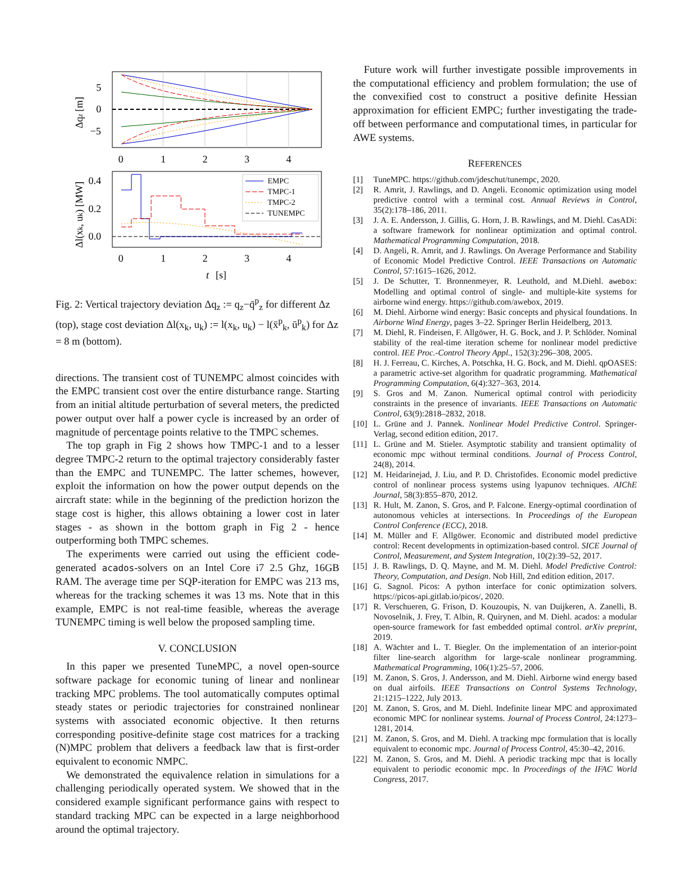5
0
−5
0
1
2
3
4
Δqz [m]
EMPC
TMPC-1
TMPC-2
TUNEMPC
0.4
0.2
0.0
0
1
2
3
4
t
[s]
Δl(xk, uk) [MW]
Fig. 2: Vertical trajectory deviation Δq<sub>z</sub> := q<sub>z</sub>−q̄<sup>p</sup><sub>z</sub> for different Δz (top), stage cost deviation Δl(x<sub>k</sub>, u<sub>k</sub>) := l(x<sub>k</sub>, u<sub>k</sub>) − l(x̄<sup>p</sup><sub>k</sub>, ū<sup>p</sup><sub>k</sub>) for Δz = 8 m (bottom).
directions. The transient cost of TUNEMPC almost coincides with the EMPC transient cost over the entire disturbance range. Starting from an initial altitude perturbation of several meters, the predicted power output over half a power cycle is increased by an order of magnitude of percentage points relative to the TMPC schemes.
The top graph in Fig 2 shows how TMPC-1 and to a lesser degree TMPC-2 return to the optimal trajectory considerably faster than the EMPC and TUNEMPC. The latter schemes, however, exploit the information on how the power output depends on the aircraft state: while in the beginning of the prediction horizon the stage cost is higher, this allows obtaining a lower cost in later stages - as shown in the bottom graph in Fig 2 - hence outperforming both TMPC schemes.
The experiments were carried out using the efficient code-generated acados-solvers on an Intel Core i7 2.5 Ghz, 16GB RAM. The average time per SQP-iteration for EMPC was 213 ms, whereas for the tracking schemes it was 13 ms. Note that in this example, EMPC is not real-time feasible, whereas the average TUNEMPC timing is well below the proposed sampling time.
V. CONCLUSION
In this paper we presented TuneMPC, a novel open-source software package for economic tuning of linear and nonlinear tracking MPC problems. The tool automatically computes optimal steady states or periodic trajectories for constrained nonlinear systems with associated economic objective. It then returns corresponding positive-definite stage cost matrices for a tracking (N)MPC problem that delivers a feedback law that is first-order equivalent to economic NMPC.
We demonstrated the equivalence relation in simulations for a challenging periodically operated system. We showed that in the considered example significant performance gains with respect to standard tracking MPC can be expected in a large neighborhood around the optimal trajectory.
Future work will further investigate possible improvements in the computational efficiency and problem formulation; the use of the convexified cost to construct a positive definite Hessian approximation for efficient EMPC; further investigating the trade-off between performance and computational times, in particular for AWE systems.
REFERENCES
[1] TuneMPC. https://github.com/jdeschut/tunempc, 2020.
[2] R. Amrit, J. Rawlings, and D. Angeli. Economic optimization using model predictive control with a terminal cost. Annual Reviews in Control, 35(2):178–186, 2011.
[3] J. A. E. Andersson, J. Gillis, G. Horn, J. B. Rawlings, and M. Diehl. CasADi: a software framework for nonlinear optimization and optimal control. Mathematical Programming Computation, 2018.
[4] D. Angeli, R. Amrit, and J. Rawlings. On Average Performance and Stability of Economic Model Predictive Control. IEEE Transactions on Automatic Control, 57:1615–1626, 2012.
[5] J. De Schutter, T. Bronnenmeyer, R. Leuthold, and M.Diehl. awebox: Modelling and optimal control of single- and multiple-kite systems for airborne wind energy. https://github.com/awebox, 2019.
[6] M. Diehl. Airborne wind energy: Basic concepts and physical foundations. In Airborne Wind Energy, pages 3–22. Springer Berlin Heidelberg, 2013.
[7] M. Diehl, R. Findeisen, F. Allgöwer, H. G. Bock, and J. P. Schlöder. Nominal stability of the real-time iteration scheme for nonlinear model predictive control. IEE Proc.-Control Theory Appl., 152(3):296–308, 2005.
[8] H. J. Ferreau, C. Kirches, A. Potschka, H. G. Bock, and M. Diehl. qpOASES: a parametric active-set algorithm for quadratic programming. Mathematical Programming Computation, 6(4):327–363, 2014.
[9] S. Gros and M. Zanon. Numerical optimal control with periodicity constraints in the presence of invariants. IEEE Transactions on Automatic Control, 63(9):2818–2832, 2018.
[10] L. Grüne and J. Pannek. Nonlinear Model Predictive Control. Springer-Verlag, second edition edition, 2017.
[11] L. Grüne and M. Stieler. Asymptotic stability and transient optimality of economic mpc without terminal conditions. Journal of Process Control, 24(8), 2014.
[12] M. Heidarinejad, J. Liu, and P. D. Christofides. Economic model predictive control of nonlinear process systems using lyapunov techniques. AIChE Journal, 58(3):855–870, 2012.
[13] R. Hult, M. Zanon, S. Gros, and P. Falcone. Energy-optimal coordination of autonomous vehicles at intersections. In Proceedings of the European Control Conference (ECC), 2018.
[14] M. Müller and F. Allgöwer. Economic and distributed model predictive control: Recent developments in optimization-based control. SICE Journal of Control, Measurement, and System Integration, 10(2):39–52, 2017.
[15] J. B. Rawlings, D. Q. Mayne, and M. M. Diehl. Model Predictive Control: Theory, Computation, and Design. Nob Hill, 2nd edition edition, 2017.
[16] G. Sagnol. Picos: A python interface for conic optimization solvers. https://picos-api.gitlab.io/picos/, 2020.
[17] R. Verschueren, G. Frison, D. Kouzoupis, N. van Duijkeren, A. Zanelli, B. Novoselnik, J. Frey, T. Albin, R. Quirynen, and M. Diehl. acados: a modular open-source framework for fast embedded optimal control. arXiv preprint, 2019.
[18] A. Wächter and L. T. Biegler. On the implementation of an interior-point filter line-search algorithm for large-scale nonlinear programming. Mathematical Programming, 106(1):25–57, 2006.
[19] M. Zanon, S. Gros, J. Andersson, and M. Diehl. Airborne wind energy based on dual airfoils. IEEE Transactions on Control Systems Technology, 21:1215–1222, July 2013.
[20] M. Zanon, S. Gros, and M. Diehl. Indefinite linear MPC and approximated economic MPC for nonlinear systems. Journal of Process Control, 24:1273–1281, 2014.
[21] M. Zanon, S. Gros, and M. Diehl. A tracking mpc formulation that is locally equivalent to economic mpc. Journal of Process Control, 45:30–42, 2016.
[22] M. Zanon, S. Gros, and M. Diehl. A periodic tracking mpc that is locally equivalent to periodic economic mpc. In Proceedings of the IFAC World Congress, 2017.